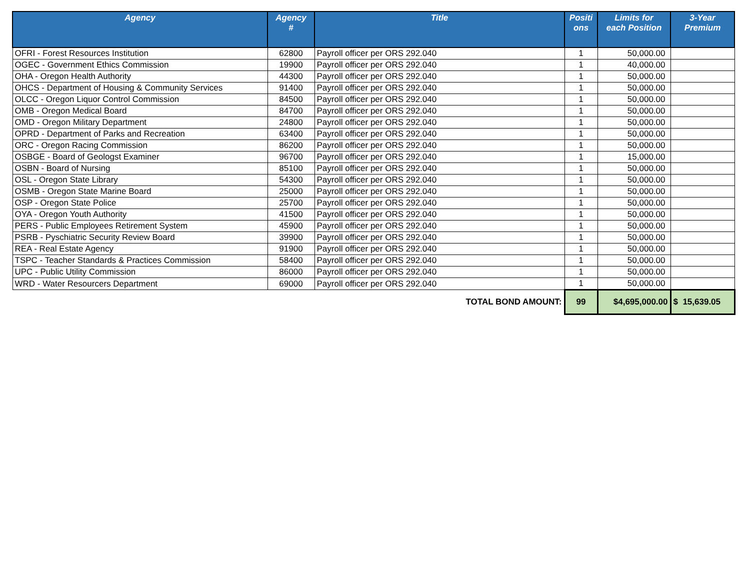| Agency | Agency # | Title | Positi ons | Limits for each Position | 3-Year Premium |
| --- | --- | --- | --- | --- | --- |
| OFRI - Forest Resources Institution | 62800 | Payroll officer per ORS 292.040 | 1 | 50,000.00 | |
| OGEC - Government Ethics Commission | 19900 | Payroll officer per ORS 292.040 | 1 | 40,000.00 | |
| OHA - Oregon Health Authority | 44300 | Payroll officer per ORS 292.040 | 1 | 50,000.00 | |
| OHCS - Department of Housing & Community Services | 91400 | Payroll officer per ORS 292.040 | 1 | 50,000.00 | |
| OLCC - Oregon Liquor Control Commission | 84500 | Payroll officer per ORS 292.040 | 1 | 50,000.00 | |
| OMB - Oregon Medical Board | 84700 | Payroll officer per ORS 292.040 | 1 | 50,000.00 | |
| OMD - Oregon Military Department | 24800 | Payroll officer per ORS 292.040 | 1 | 50,000.00 | |
| OPRD - Department of Parks and Recreation | 63400 | Payroll officer per ORS 292.040 | 1 | 50,000.00 | |
| ORC - Oregon Racing Commission | 86200 | Payroll officer per ORS 292.040 | 1 | 50,000.00 | |
| OSBGE - Board of Geologst Examiner | 96700 | Payroll officer per ORS 292.040 | 1 | 15,000.00 | |
| OSBN - Board of Nursing | 85100 | Payroll officer per ORS 292.040 | 1 | 50,000.00 | |
| OSL - Oregon State Library | 54300 | Payroll officer per ORS 292.040 | 1 | 50,000.00 | |
| OSMB - Oregon State Marine Board | 25000 | Payroll officer per ORS 292.040 | 1 | 50,000.00 | |
| OSP - Oregon State Police | 25700 | Payroll officer per ORS 292.040 | 1 | 50,000.00 | |
| OYA - Oregon Youth Authority | 41500 | Payroll officer per ORS 292.040 | 1 | 50,000.00 | |
| PERS - Public Employees Retirement System | 45900 | Payroll officer per ORS 292.040 | 1 | 50,000.00 | |
| PSRB - Pyschiatric Security Review Board | 39900 | Payroll officer per ORS 292.040 | 1 | 50,000.00 | |
| REA - Real Estate Agency | 91900 | Payroll officer per ORS 292.040 | 1 | 50,000.00 | |
| TSPC - Teacher Standards & Practices Commission | 58400 | Payroll officer per ORS 292.040 | 1 | 50,000.00 | |
| UPC - Public Utility Commission | 86000 | Payroll officer per ORS 292.040 | 1 | 50,000.00 | |
| WRD - Water Resourcers Department | 69000 | Payroll officer per ORS 292.040 | 1 | 50,000.00 | |
| TOTAL BOND AMOUNT: | | | 99 | $4,695,000.00 | $ 15,639.05 |